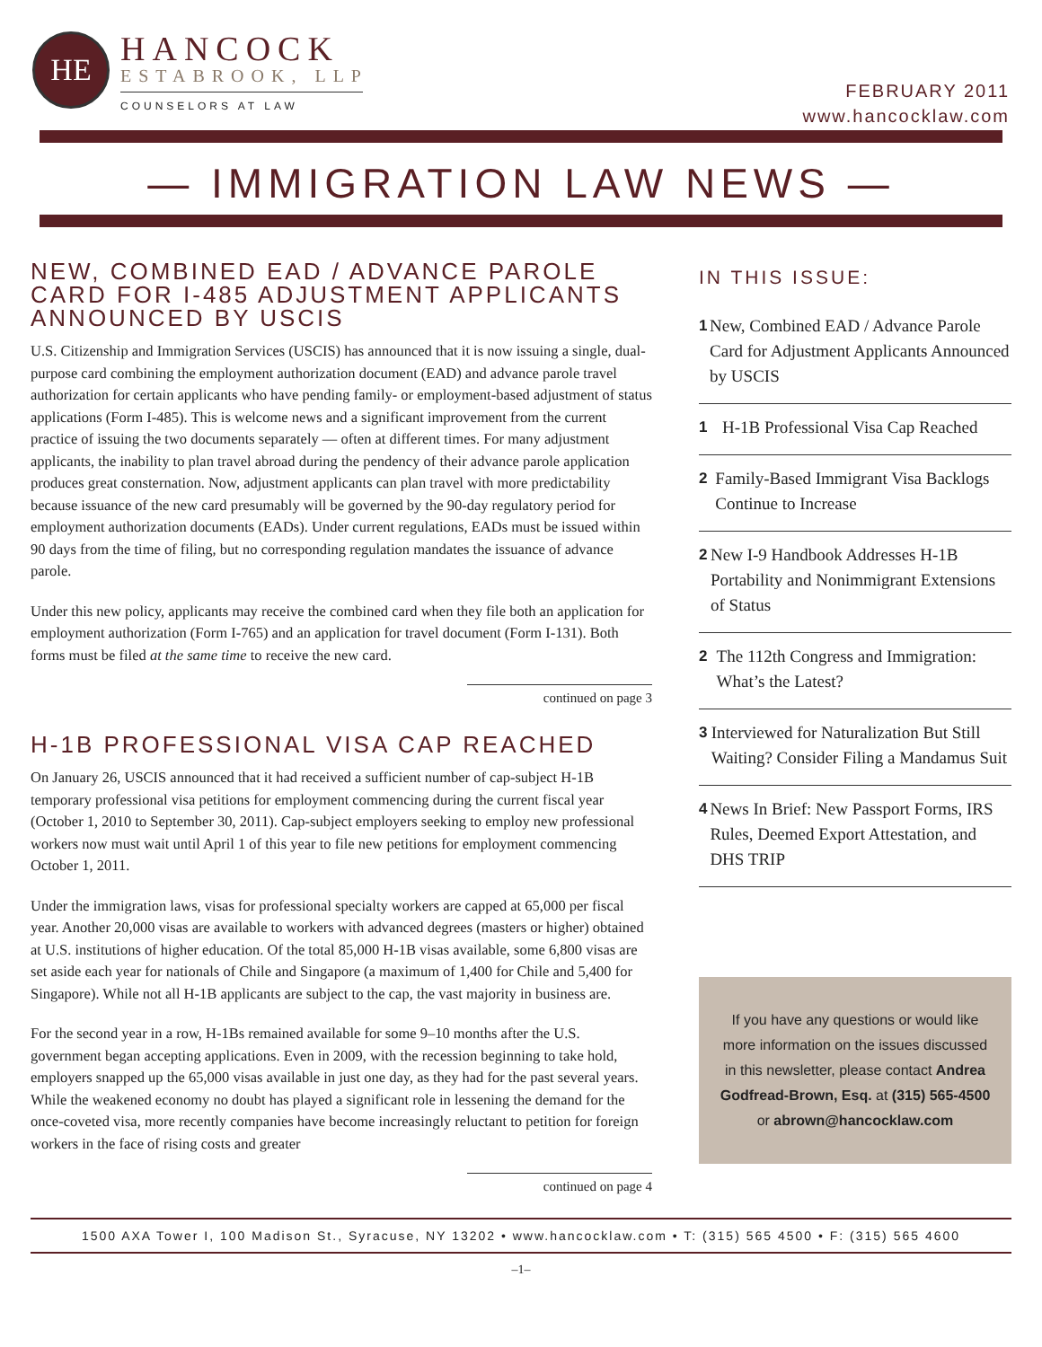HE
HANCOCK
ESTABROOK, LLP
COUNSELORS AT LAW
FEBRUARY 2011
www.hancocklaw.com
— IMMIGRATION LAW NEWS —
NEW, COMBINED EAD / ADVANCE PAROLE CARD FOR I-485 ADJUSTMENT APPLICANTS ANNOUNCED BY USCIS
U.S. Citizenship and Immigration Services (USCIS) has announced that it is now issuing a single, dual-purpose card combining the employment authorization document (EAD) and advance parole travel authorization for certain applicants who have pending family- or employment-based adjustment of status applications (Form I-485). This is welcome news and a significant improvement from the current practice of issuing the two documents separately — often at different times. For many adjustment applicants, the inability to plan travel abroad during the pendency of their advance parole application produces great consternation. Now, adjustment applicants can plan travel with more predictability because issuance of the new card presumably will be governed by the 90-day regulatory period for employment authorization documents (EADs). Under current regulations, EADs must be issued within 90 days from the time of filing, but no corresponding regulation mandates the issuance of advance parole.
Under this new policy, applicants may receive the combined card when they file both an application for employment authorization (Form I-765) and an application for travel document (Form I-131). Both forms must be filed at the same time to receive the new card.
continued on page 3
H-1B PROFESSIONAL VISA CAP REACHED
On January 26, USCIS announced that it had received a sufficient number of cap-subject H-1B temporary professional visa petitions for employment commencing during the current fiscal year (October 1, 2010 to September 30, 2011). Cap-subject employers seeking to employ new professional workers now must wait until April 1 of this year to file new petitions for employment commencing October 1, 2011.
Under the immigration laws, visas for professional specialty workers are capped at 65,000 per fiscal year. Another 20,000 visas are available to workers with advanced degrees (masters or higher) obtained at U.S. institutions of higher education. Of the total 85,000 H-1B visas available, some 6,800 visas are set aside each year for nationals of Chile and Singapore (a maximum of 1,400 for Chile and 5,400 for Singapore). While not all H-1B applicants are subject to the cap, the vast majority in business are.
For the second year in a row, H-1Bs remained available for some 9–10 months after the U.S. government began accepting applications. Even in 2009, with the recession beginning to take hold, employers snapped up the 65,000 visas available in just one day, as they had for the past several years. While the weakened economy no doubt has played a significant role in lessening the demand for the once-coveted visa, more recently companies have become increasingly reluctant to petition for foreign workers in the face of rising costs and greater
continued on page 4
IN THIS ISSUE:
1 New, Combined EAD / Advance Parole Card for Adjustment Applicants Announced by USCIS
1 H-1B Professional Visa Cap Reached
2 Family-Based Immigrant Visa Backlogs Continue to Increase
2 New I-9 Handbook Addresses H-1B Portability and Nonimmigrant Extensions of Status
2 The 112th Congress and Immigration: What’s the Latest?
3 Interviewed for Naturalization But Still Waiting? Consider Filing a Mandamus Suit
4 News In Brief: New Passport Forms, IRS Rules, Deemed Export Attestation, and DHS TRIP
If you have any questions or would like more information on the issues discussed in this newsletter, please contact Andrea Godfread-Brown, Esq. at (315) 565-4500 or abrown@hancocklaw.com
1500 AXA Tower I, 100 Madison St., Syracuse, NY 13202 • www.hancocklaw.com • T: (315) 565 4500 • F: (315) 565 4600
–1–